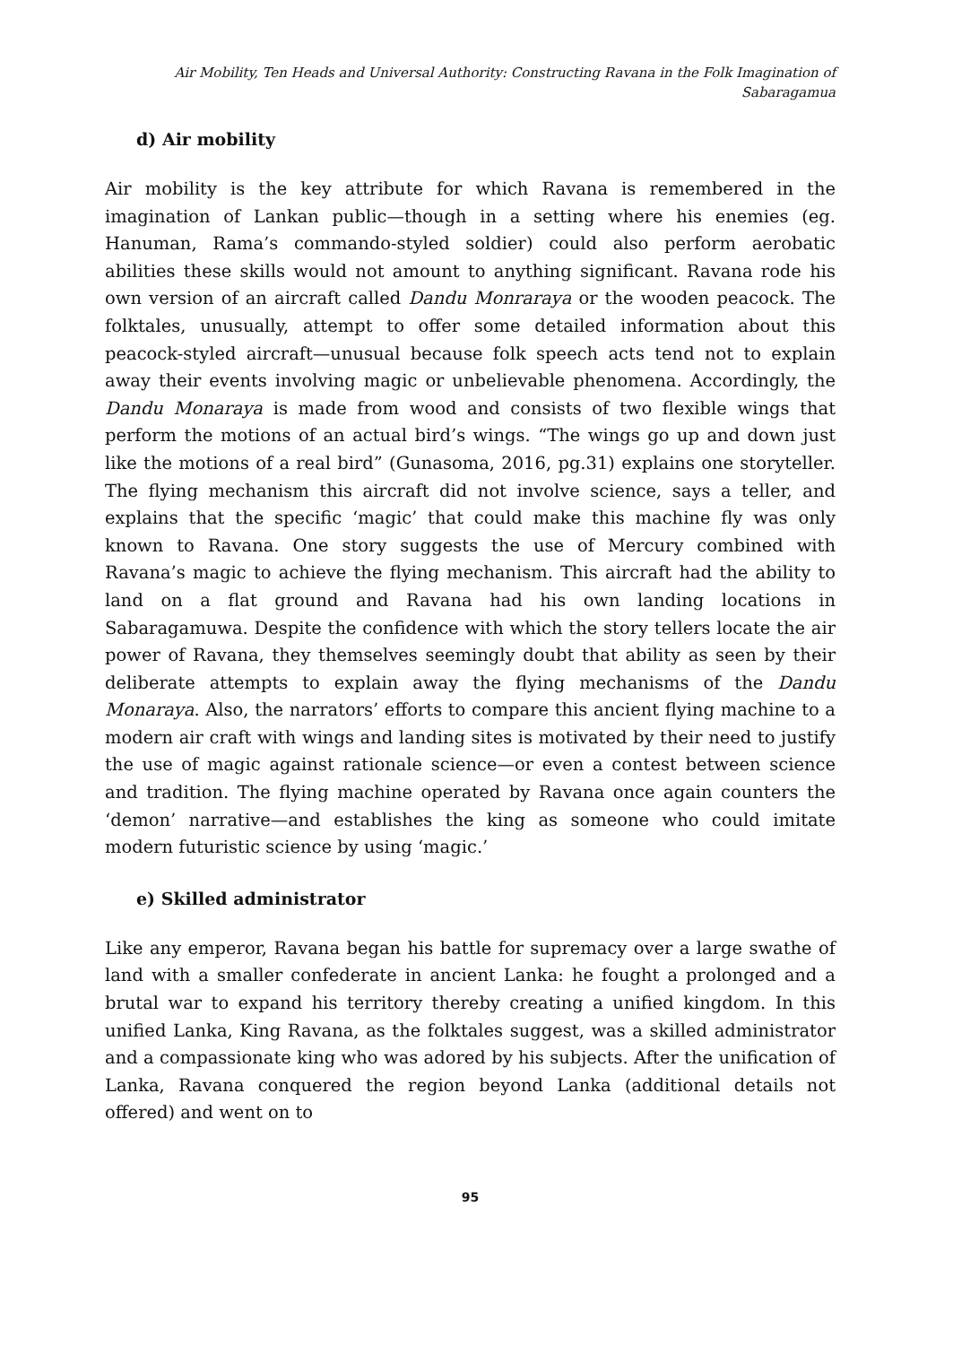Air Mobility, Ten Heads and Universal Authority: Constructing Ravana in the Folk Imagination of Sabaragamua
d) Air mobility
Air mobility is the key attribute for which Ravana is remembered in the imagination of Lankan public—though in a setting where his enemies (eg. Hanuman, Rama’s commando-styled soldier) could also perform aerobatic abilities these skills would not amount to anything significant. Ravana rode his own version of an aircraft called Dandu Monraraya or the wooden peacock. The folktales, unusually, attempt to offer some detailed information about this peacock-styled aircraft—unusual because folk speech acts tend not to explain away their events involving magic or unbelievable phenomena. Accordingly, the Dandu Monaraya is made from wood and consists of two flexible wings that perform the motions of an actual bird’s wings. “The wings go up and down just like the motions of a real bird” (Gunasoma, 2016, pg.31) explains one storyteller. The flying mechanism this aircraft did not involve science, says a teller, and explains that the specific ‘magic’ that could make this machine fly was only known to Ravana. One story suggests the use of Mercury combined with Ravana’s magic to achieve the flying mechanism. This aircraft had the ability to land on a flat ground and Ravana had his own landing locations in Sabaragamuwa. Despite the confidence with which the story tellers locate the air power of Ravana, they themselves seemingly doubt that ability as seen by their deliberate attempts to explain away the flying mechanisms of the Dandu Monaraya. Also, the narrators’ efforts to compare this ancient flying machine to a modern air craft with wings and landing sites is motivated by their need to justify the use of magic against rationale science—or even a contest between science and tradition. The flying machine operated by Ravana once again counters the ‘demon’ narrative—and establishes the king as someone who could imitate modern futuristic science by using ‘magic.’
e) Skilled administrator
Like any emperor, Ravana began his battle for supremacy over a large swathe of land with a smaller confederate in ancient Lanka: he fought a prolonged and a brutal war to expand his territory thereby creating a unified kingdom. In this unified Lanka, King Ravana, as the folktales suggest, was a skilled administrator and a compassionate king who was adored by his subjects. After the unification of Lanka, Ravana conquered the region beyond Lanka (additional details not offered) and went on to
95